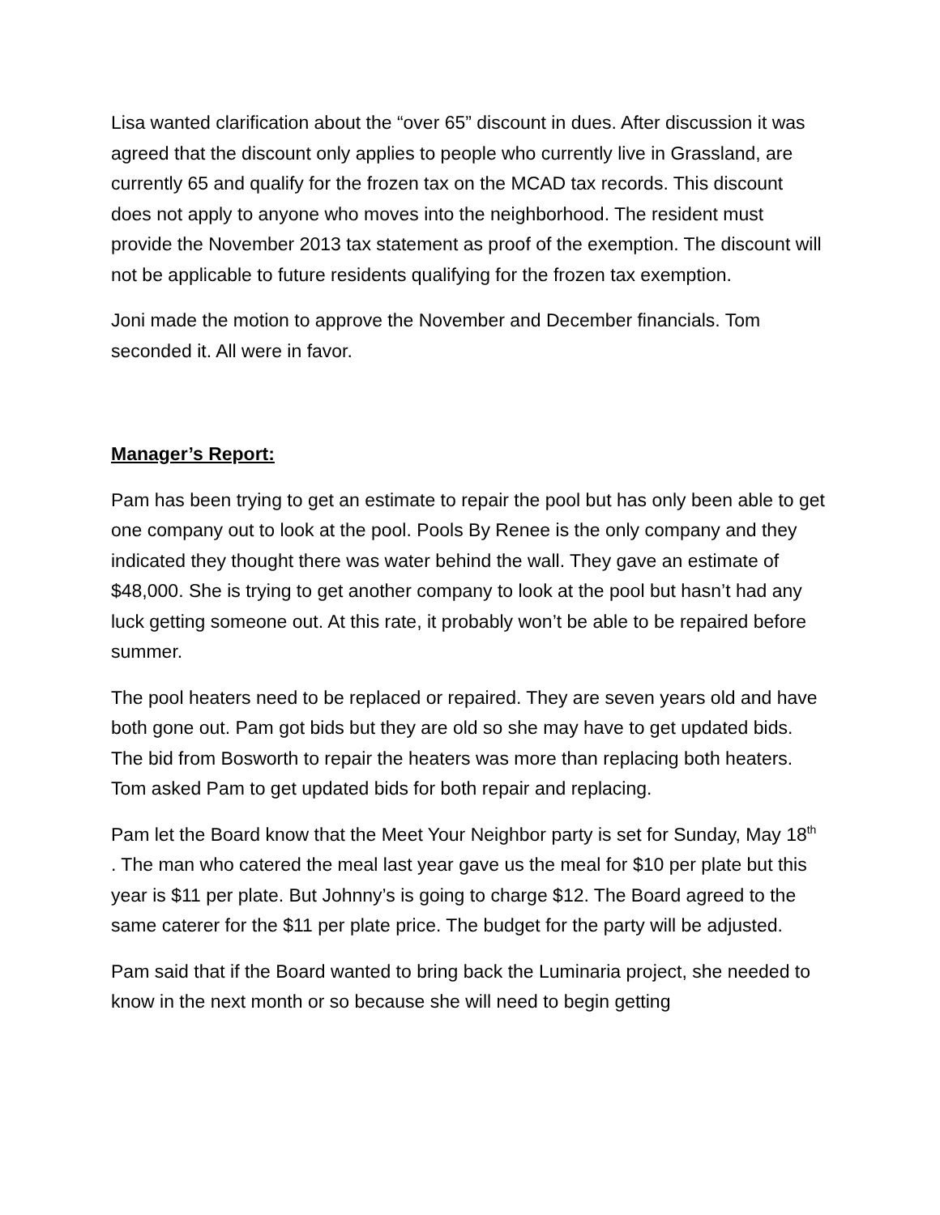Lisa wanted clarification about the “over 65” discount in dues. After discussion it was agreed that the discount only applies to people who currently live in Grassland, are currently 65 and qualify for the frozen tax on the MCAD tax records. This discount does not apply to anyone who moves into the neighborhood. The resident must provide the November 2013 tax statement as proof of the exemption. The discount will not be applicable to future residents qualifying for the frozen tax exemption.
Joni made the motion to approve the November and December financials. Tom seconded it. All were in favor.
Manager’s Report:
Pam has been trying to get an estimate to repair the pool but has only been able to get one company out to look at the pool. Pools By Renee is the only company and they indicated they thought there was water behind the wall. They gave an estimate of $48,000. She is trying to get another company to look at the pool but hasn’t had any luck getting someone out. At this rate, it probably won’t be able to be repaired before summer.
The pool heaters need to be replaced or repaired. They are seven years old and have both gone out. Pam got bids but they are old so she may have to get updated bids. The bid from Bosworth to repair the heaters was more than replacing both heaters. Tom asked Pam to get updated bids for both repair and replacing.
Pam let the Board know that the Meet Your Neighbor party is set for Sunday, May 18<sup>th</sup> . The man who catered the meal last year gave us the meal for $10 per plate but this year is $11 per plate. But Johnny’s is going to charge $12. The Board agreed to the same caterer for the $11 per plate price. The budget for the party will be adjusted.
Pam said that if the Board wanted to bring back the Luminaria project, she needed to know in the next month or so because she will need to begin getting